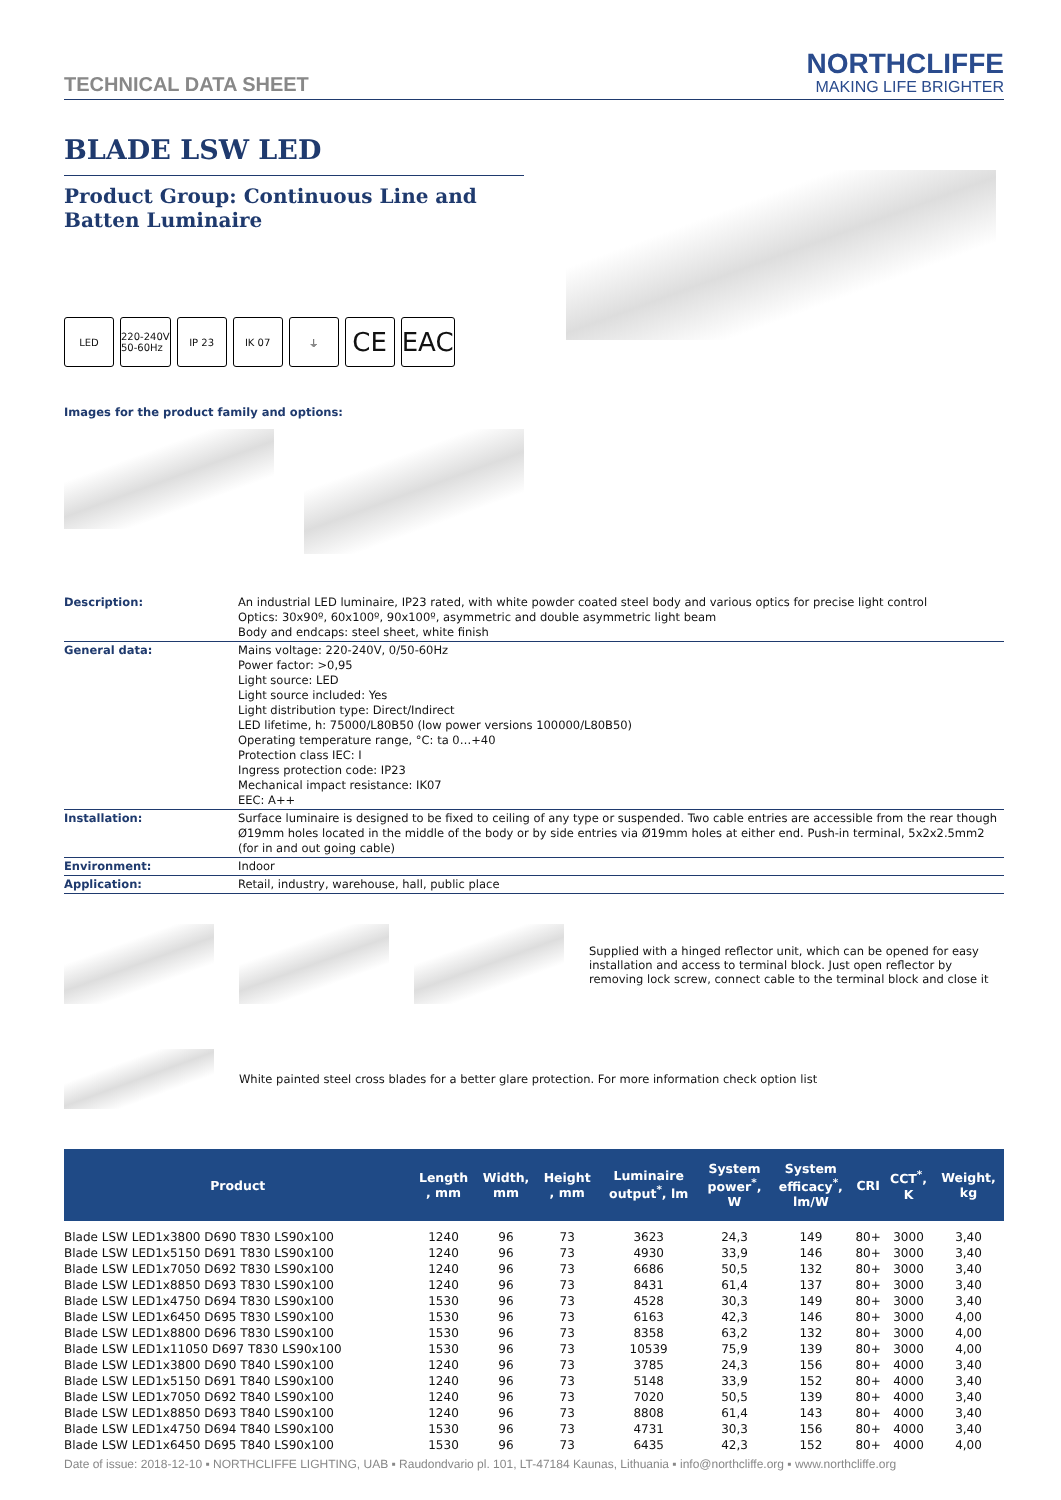TECHNICAL DATA SHEET
NORTHCLIFFE
MAKING LIFE BRIGHTER
BLADE LSW LED
Product Group: Continuous Line and
Batten Luminaire
LED 220-240V
50-60Hz
IP 23 IK 07 ⏚
CE EAC
Images for the product family and options:
| Description: | An industrial LED luminaire, IP23 rated, with white powder coated steel body and various optics for precise light control Optics: 30x90º, 60x100º, 90x100º, asymmetric and double asymmetric light beam Body and endcaps: steel sheet, white finish |
| General data: | Mains voltage: 220-240V, 0/50-60Hz Power factor: >0,95 Light source: LED Light source included: Yes Light distribution type: Direct/Indirect LED lifetime, h: 75000/L80B50 (low power versions 100000/L80B50) Operating temperature range, °C: ta 0…+40 Protection class IEC: I Ingress protection code: IP23 Mechanical impact resistance: IK07 EEC: A++ |
| Installation: | Surface luminaire is designed to be fixed to ceiling of any type or suspended. Two cable entries are accessible from the rear though Ø19mm holes located in the middle of the body or by side entries via Ø19mm holes at either end. Push-in terminal, 5x2x2.5mm2 (for in and out going cable) |
| Environment: | Indoor |
| Application: | Retail, industry, warehouse, hall, public place |
Supplied with a hinged reflector unit, which can be opened for easy installation and access to terminal block. Just open reflector by removing lock screw, connect cable to the terminal block and close it
White painted steel cross blades for a better glare protection. For more information check option list
| Product | Length , mm | Width, mm | Height , mm | Luminaire output<sup>*</sup>, lm | System power<sup>*</sup>, W | System efficacy<sup>*</sup>, lm/W | CRI | CCT<sup>*</sup>, K | Weight, kg |
| --- | --- | --- | --- | --- | --- | --- | --- | --- | --- |
| Blade LSW LED1x3800 D690 T830 LS90x100 | 1240 | 96 | 73 | 3623 | 24,3 | 149 | 80+ | 3000 | 3,40 |
| Blade LSW LED1x5150 D691 T830 LS90x100 | 1240 | 96 | 73 | 4930 | 33,9 | 146 | 80+ | 3000 | 3,40 |
| Blade LSW LED1x7050 D692 T830 LS90x100 | 1240 | 96 | 73 | 6686 | 50,5 | 132 | 80+ | 3000 | 3,40 |
| Blade LSW LED1x8850 D693 T830 LS90x100 | 1240 | 96 | 73 | 8431 | 61,4 | 137 | 80+ | 3000 | 3,40 |
| Blade LSW LED1x4750 D694 T830 LS90x100 | 1530 | 96 | 73 | 4528 | 30,3 | 149 | 80+ | 3000 | 3,40 |
| Blade LSW LED1x6450 D695 T830 LS90x100 | 1530 | 96 | 73 | 6163 | 42,3 | 146 | 80+ | 3000 | 4,00 |
| Blade LSW LED1x8800 D696 T830 LS90x100 | 1530 | 96 | 73 | 8358 | 63,2 | 132 | 80+ | 3000 | 4,00 |
| Blade LSW LED1x11050 D697 T830 LS90x100 | 1530 | 96 | 73 | 10539 | 75,9 | 139 | 80+ | 3000 | 4,00 |
| Blade LSW LED1x3800 D690 T840 LS90x100 | 1240 | 96 | 73 | 3785 | 24,3 | 156 | 80+ | 4000 | 3,40 |
| Blade LSW LED1x5150 D691 T840 LS90x100 | 1240 | 96 | 73 | 5148 | 33,9 | 152 | 80+ | 4000 | 3,40 |
| Blade LSW LED1x7050 D692 T840 LS90x100 | 1240 | 96 | 73 | 7020 | 50,5 | 139 | 80+ | 4000 | 3,40 |
| Blade LSW LED1x8850 D693 T840 LS90x100 | 1240 | 96 | 73 | 8808 | 61,4 | 143 | 80+ | 4000 | 3,40 |
| Blade LSW LED1x4750 D694 T840 LS90x100 | 1530 | 96 | 73 | 4731 | 30,3 | 156 | 80+ | 4000 | 3,40 |
| Blade LSW LED1x6450 D695 T840 LS90x100 | 1530 | 96 | 73 | 6435 | 42,3 | 152 | 80+ | 4000 | 4,00 |
Date of issue: 2018-12-10 ▪ NORTHCLIFFE LIGHTING, UAB ▪ Raudondvario pl. 101, LT-47184 Kaunas, Lithuania ▪ info@northcliffe.org ▪ www.northcliffe.org